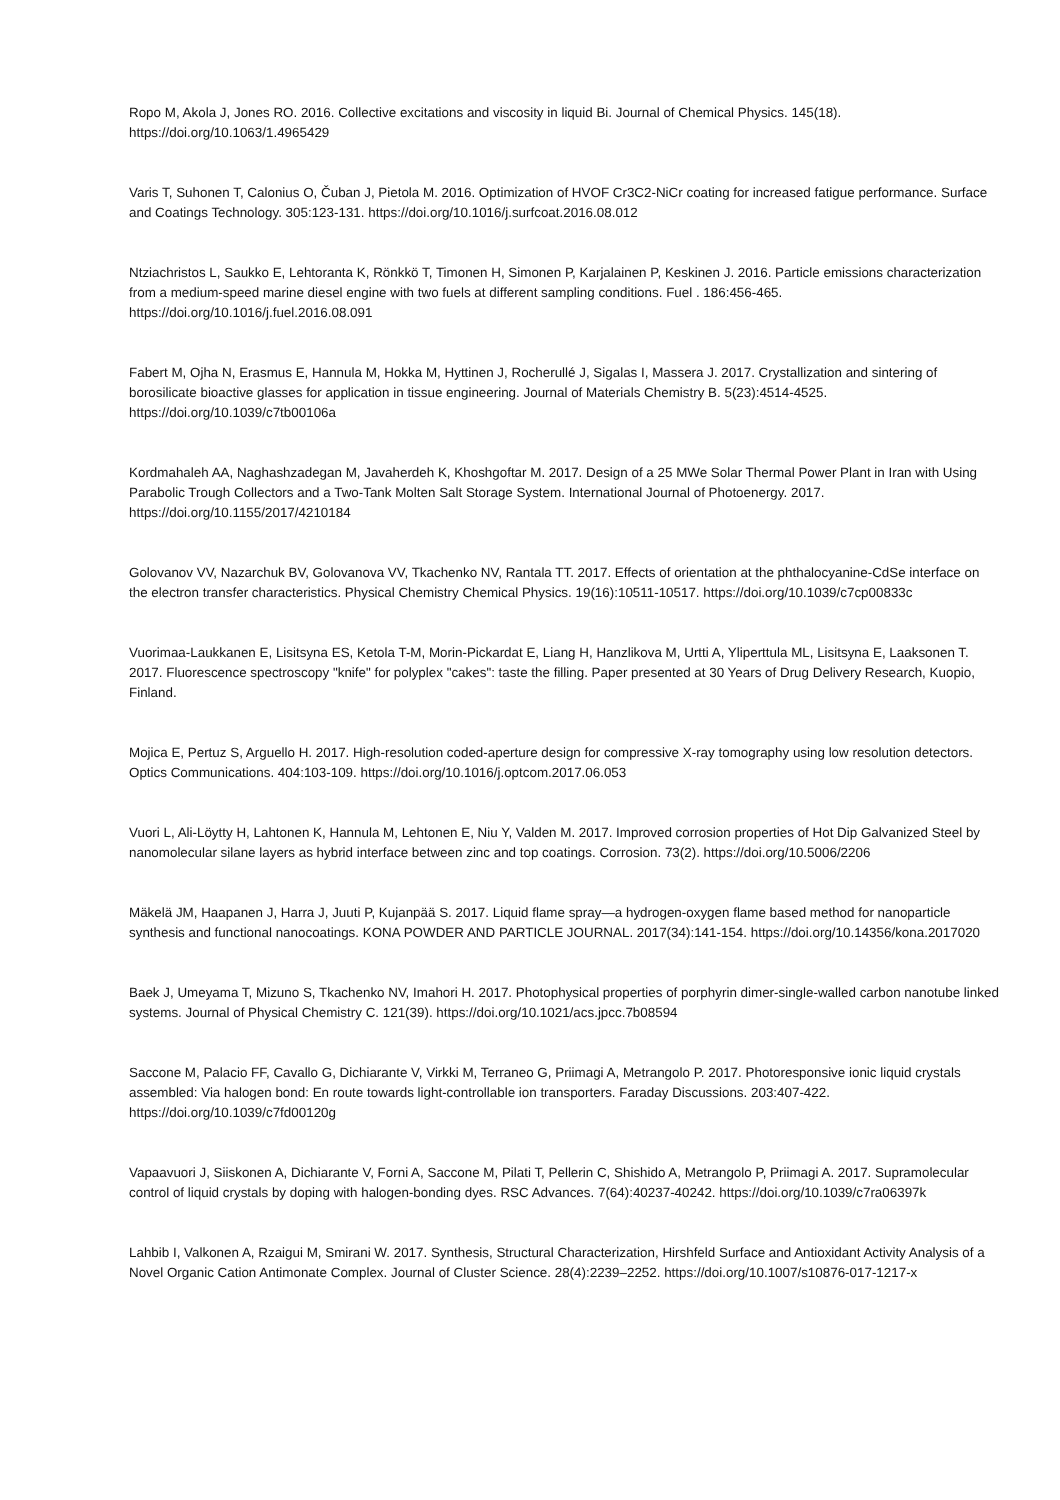Ropo M, Akola J, Jones RO. 2016. Collective excitations and viscosity in liquid Bi. Journal of Chemical Physics. 145(18). https://doi.org/10.1063/1.4965429
Varis T, Suhonen T, Calonius O, Čuban J, Pietola M. 2016. Optimization of HVOF Cr3C2-NiCr coating for increased fatigue performance. Surface and Coatings Technology. 305:123-131. https://doi.org/10.1016/j.surfcoat.2016.08.012
Ntziachristos L, Saukko E, Lehtoranta K, Rönkkö T, Timonen H, Simonen P, Karjalainen P, Keskinen J. 2016. Particle emissions characterization from a medium-speed marine diesel engine with two fuels at different sampling conditions. Fuel . 186:456-465. https://doi.org/10.1016/j.fuel.2016.08.091
Fabert M, Ojha N, Erasmus E, Hannula M, Hokka M, Hyttinen J, Rocherullé J, Sigalas I, Massera J. 2017. Crystallization and sintering of borosilicate bioactive glasses for application in tissue engineering. Journal of Materials Chemistry B. 5(23):4514-4525. https://doi.org/10.1039/c7tb00106a
Kordmahaleh AA, Naghashzadegan M, Javaherdeh K, Khoshgoftar M. 2017. Design of a 25 MWe Solar Thermal Power Plant in Iran with Using Parabolic Trough Collectors and a Two-Tank Molten Salt Storage System. International Journal of Photoenergy. 2017. https://doi.org/10.1155/2017/4210184
Golovanov VV, Nazarchuk BV, Golovanova VV, Tkachenko NV, Rantala TT. 2017. Effects of orientation at the phthalocyanine-CdSe interface on the electron transfer characteristics. Physical Chemistry Chemical Physics. 19(16):10511-10517. https://doi.org/10.1039/c7cp00833c
Vuorimaa-Laukkanen E, Lisitsyna ES, Ketola T-M, Morin-Pickardat E, Liang H, Hanzlikova M, Urtti A, Yliperttula ML, Lisitsyna E, Laaksonen T. 2017. Fluorescence spectroscopy "knife" for polyplex "cakes": taste the filling. Paper presented at 30 Years of Drug Delivery Research, Kuopio, Finland.
Mojica E, Pertuz S, Arguello H. 2017. High-resolution coded-aperture design for compressive X-ray tomography using low resolution detectors. Optics Communications. 404:103-109. https://doi.org/10.1016/j.optcom.2017.06.053
Vuori L, Ali-Löytty H, Lahtonen K, Hannula M, Lehtonen E, Niu Y, Valden M. 2017. Improved corrosion properties of Hot Dip Galvanized Steel by nanomolecular silane layers as hybrid interface between zinc and top coatings. Corrosion. 73(2). https://doi.org/10.5006/2206
Mäkelä JM, Haapanen J, Harra J, Juuti P, Kujanpää S. 2017. Liquid flame spray—a hydrogen-oxygen flame based method for nanoparticle synthesis and functional nanocoatings. KONA POWDER AND PARTICLE JOURNAL. 2017(34):141-154. https://doi.org/10.14356/kona.2017020
Baek J, Umeyama T, Mizuno S, Tkachenko NV, Imahori H. 2017. Photophysical properties of porphyrin dimer-single-walled carbon nanotube linked systems. Journal of Physical Chemistry C. 121(39). https://doi.org/10.1021/acs.jpcc.7b08594
Saccone M, Palacio FF, Cavallo G, Dichiarante V, Virkki M, Terraneo G, Priimagi A, Metrangolo P. 2017. Photoresponsive ionic liquid crystals assembled: Via halogen bond: En route towards light-controllable ion transporters. Faraday Discussions. 203:407-422. https://doi.org/10.1039/c7fd00120g
Vapaavuori J, Siiskonen A, Dichiarante V, Forni A, Saccone M, Pilati T, Pellerin C, Shishido A, Metrangolo P, Priimagi A. 2017. Supramolecular control of liquid crystals by doping with halogen-bonding dyes. RSC Advances. 7(64):40237-40242. https://doi.org/10.1039/c7ra06397k
Lahbib I, Valkonen A, Rzaigui M, Smirani W. 2017. Synthesis, Structural Characterization, Hirshfeld Surface and Antioxidant Activity Analysis of a Novel Organic Cation Antimonate Complex. Journal of Cluster Science. 28(4):2239–2252. https://doi.org/10.1007/s10876-017-1217-x